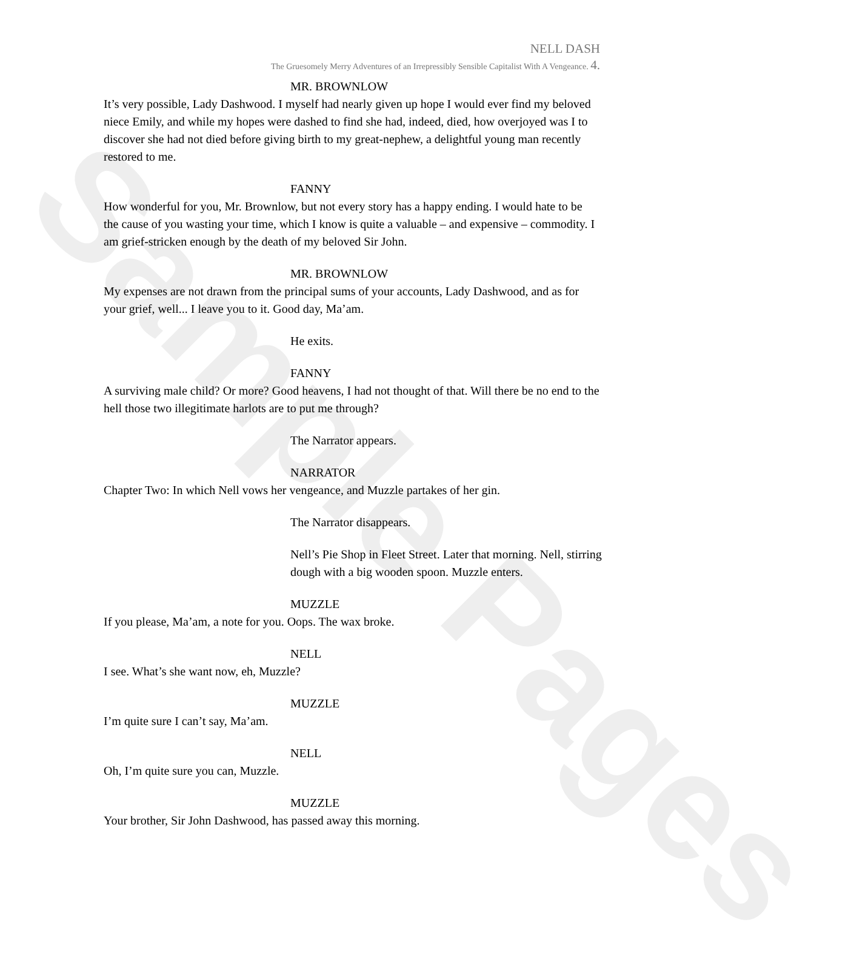Sample Pages
NELL DASH
The Gruesomely Merry Adventures of an Irrepressibly Sensible Capitalist With A Vengeance. 4.
MR. BROWNLOW
It’s very possible, Lady Dashwood. I myself had nearly given up hope I would ever find my beloved niece Emily, and while my hopes were dashed to find she had, indeed, died, how overjoyed was I to discover she had not died before giving birth to my great-nephew, a delightful young man recently restored to me.
FANNY
How wonderful for you, Mr. Brownlow, but not every story has a happy ending. I would hate to be the cause of you wasting your time, which I know is quite a valuable – and expensive – commodity. I am grief-stricken enough by the death of my beloved Sir John.
MR. BROWNLOW
My expenses are not drawn from the principal sums of your accounts, Lady Dashwood, and as for your grief, well... I leave you to it. Good day, Ma’am.
He exits.
FANNY
A surviving male child? Or more? Good heavens, I had not thought of that. Will there be no end to the hell those two illegitimate harlots are to put me through?
The Narrator appears.
NARRATOR
Chapter Two: In which Nell vows her vengeance, and Muzzle partakes of her gin.
The Narrator disappears.
Nell’s Pie Shop in Fleet Street. Later that morning. Nell, stirring dough with a big wooden spoon. Muzzle enters.
MUZZLE
If you please, Ma’am, a note for you. Oops. The wax broke.
NELL
I see. What’s she want now, eh, Muzzle?
MUZZLE
I’m quite sure I can’t say, Ma’am.
NELL
Oh, I’m quite sure you can, Muzzle.
MUZZLE
Your brother, Sir John Dashwood, has passed away this morning.